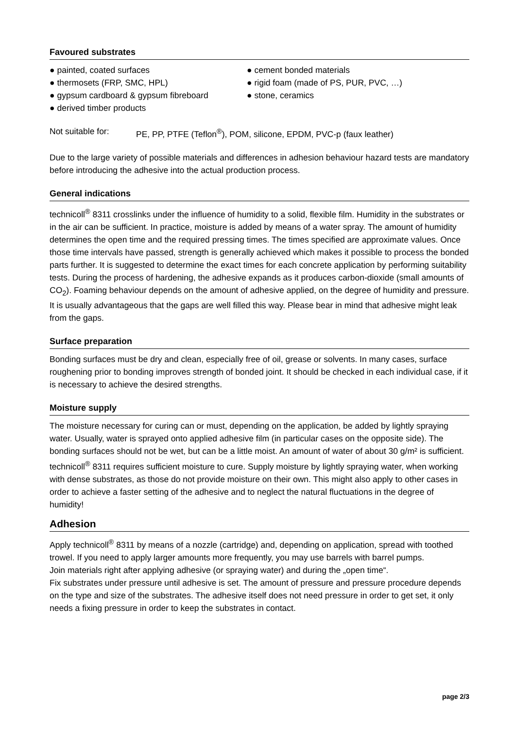Favoured substrates
● painted, coated surfaces
● thermosets (FRP, SMC, HPL)
● gypsum cardboard & gypsum fibreboard
● derived timber products
● cement bonded materials
● rigid foam (made of PS, PUR, PVC, …)
● stone, ceramics
Not suitable for: PE, PP, PTFE (Teflon<sup>®</sup>), POM, silicone, EPDM, PVC-p (faux leather)
Due to the large variety of possible materials and differences in adhesion behaviour hazard tests are mandatory before introducing the adhesive into the actual production process.
General indications
technicoll<sup>®</sup> 8311 crosslinks under the influence of humidity to a solid, flexible film. Humidity in the substrates or in the air can be sufficient. In practice, moisture is added by means of a water spray. The amount of humidity determines the open time and the required pressing times. The times specified are approximate values. Once those time intervals have passed, strength is generally achieved which makes it possible to process the bonded parts further. It is suggested to determine the exact times for each concrete application by performing suitability tests. During the process of hardening, the adhesive expands as it produces carbon-dioxide (small amounts of CO<sub>2</sub>). Foaming behaviour depends on the amount of adhesive applied, on the degree of humidity and pressure. It is usually advantageous that the gaps are well filled this way. Please bear in mind that adhesive might leak from the gaps.
Surface preparation
Bonding surfaces must be dry and clean, especially free of oil, grease or solvents. In many cases, surface roughening prior to bonding improves strength of bonded joint. It should be checked in each individual case, if it is necessary to achieve the desired strengths.
Moisture supply
The moisture necessary for curing can or must, depending on the application, be added by lightly spraying water. Usually, water is sprayed onto applied adhesive film (in particular cases on the opposite side). The bonding surfaces should not be wet, but can be a little moist. An amount of water of about 30 g/m² is sufficient.
technicoll<sup>®</sup> 8311 requires sufficient moisture to cure. Supply moisture by lightly spraying water, when working with dense substrates, as those do not provide moisture on their own. This might also apply to other cases in order to achieve a faster setting of the adhesive and to neglect the natural fluctuations in the degree of humidity!
Adhesion
Apply technicoll<sup>®</sup> 8311 by means of a nozzle (cartridge) and, depending on application, spread with toothed trowel. If you need to apply larger amounts more frequently, you may use barrels with barrel pumps.
Join materials right after applying adhesive (or spraying water) and during the „open time“.
Fix substrates under pressure until adhesive is set. The amount of pressure and pressure procedure depends on the type and size of the substrates. The adhesive itself does not need pressure in order to get set, it only needs a fixing pressure in order to keep the substrates in contact.
page 2/3